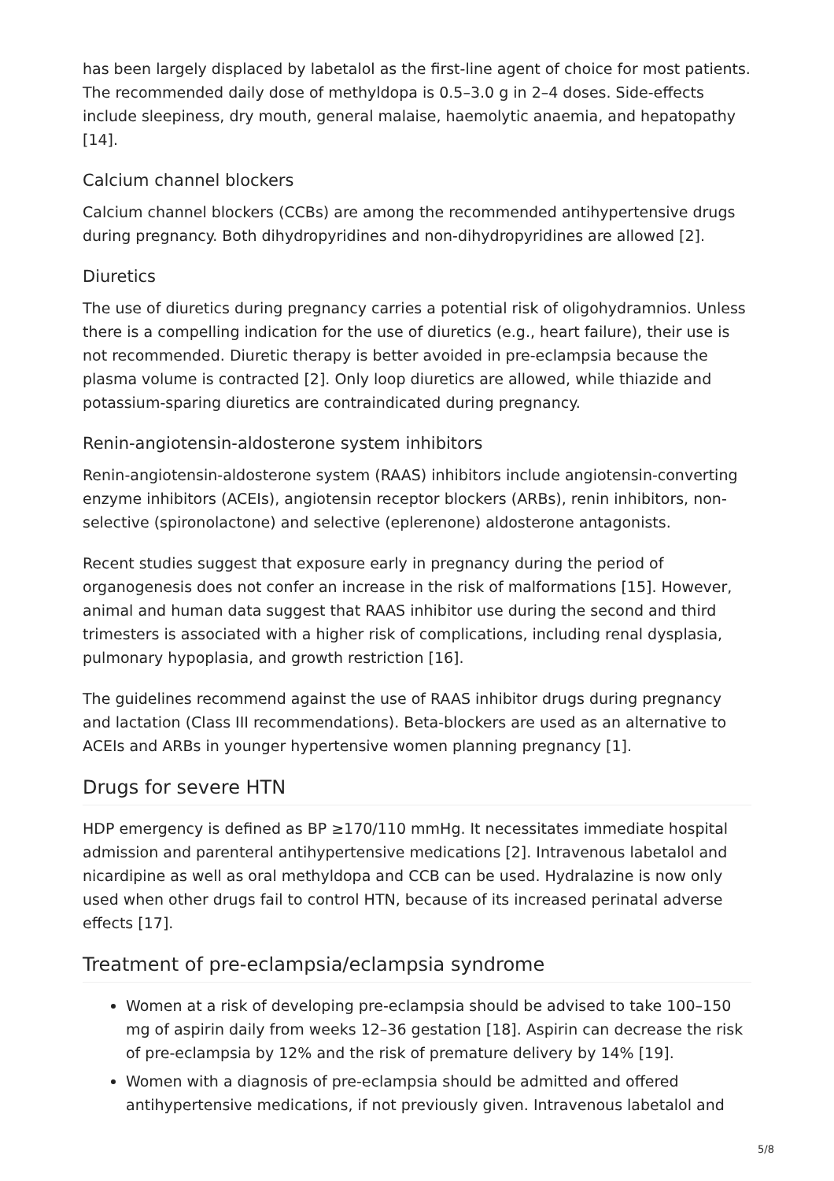has been largely displaced by labetalol as the first-line agent of choice for most patients. The recommended daily dose of methyldopa is 0.5–3.0 g in 2–4 doses. Side-effects include sleepiness, dry mouth, general malaise, haemolytic anaemia, and hepatopathy [14].
Calcium channel blockers
Calcium channel blockers (CCBs) are among the recommended antihypertensive drugs during pregnancy. Both dihydropyridines and non-dihydropyridines are allowed [2].
Diuretics
The use of diuretics during pregnancy carries a potential risk of oligohydramnios. Unless there is a compelling indication for the use of diuretics (e.g., heart failure), their use is not recommended. Diuretic therapy is better avoided in pre-eclampsia because the plasma volume is contracted [2]. Only loop diuretics are allowed, while thiazide and potassium-sparing diuretics are contraindicated during pregnancy.
Renin-angiotensin-aldosterone system inhibitors
Renin-angiotensin-aldosterone system (RAAS) inhibitors include angiotensin-converting enzyme inhibitors (ACEIs), angiotensin receptor blockers (ARBs), renin inhibitors, non-selective (spironolactone) and selective (eplerenone) aldosterone antagonists.
Recent studies suggest that exposure early in pregnancy during the period of organogenesis does not confer an increase in the risk of malformations [15]. However, animal and human data suggest that RAAS inhibitor use during the second and third trimesters is associated with a higher risk of complications, including renal dysplasia, pulmonary hypoplasia, and growth restriction [16].
The guidelines recommend against the use of RAAS inhibitor drugs during pregnancy and lactation (Class III recommendations). Beta-blockers are used as an alternative to ACEIs and ARBs in younger hypertensive women planning pregnancy [1].
Drugs for severe HTN
HDP emergency is defined as BP ≥170/110 mmHg. It necessitates immediate hospital admission and parenteral antihypertensive medications [2]. Intravenous labetalol and nicardipine as well as oral methyldopa and CCB can be used. Hydralazine is now only used when other drugs fail to control HTN, because of its increased perinatal adverse effects [17].
Treatment of pre-eclampsia/eclampsia syndrome
Women at a risk of developing pre-eclampsia should be advised to take 100–150 mg of aspirin daily from weeks 12–36 gestation [18]. Aspirin can decrease the risk of pre-eclampsia by 12% and the risk of premature delivery by 14% [19].
Women with a diagnosis of pre-eclampsia should be admitted and offered antihypertensive medications, if not previously given. Intravenous labetalol and
5/8